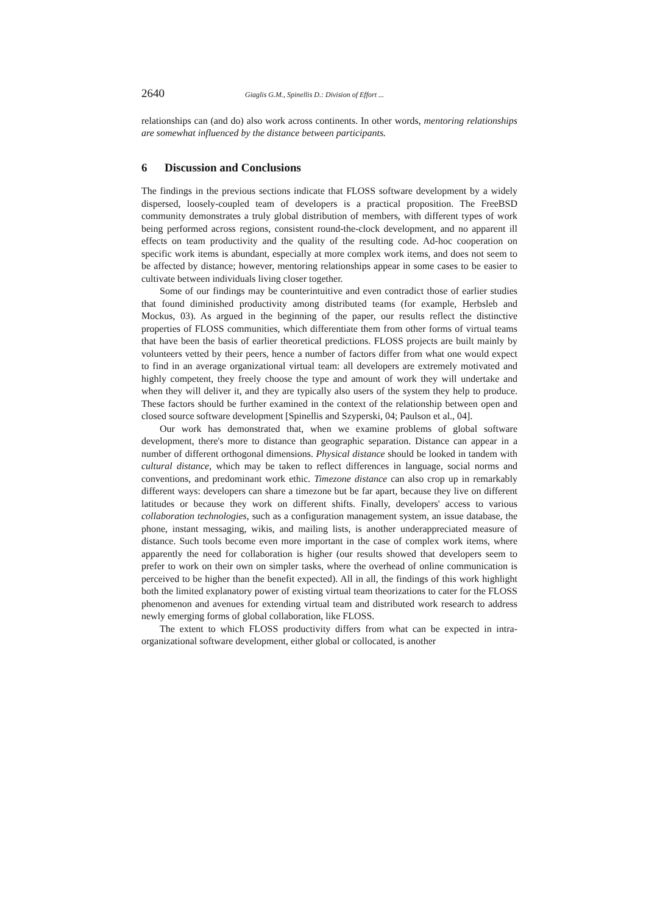2640 Giaglis G.M., Spinellis D.: Division of Effort ...
relationships can (and do) also work across continents. In other words, mentoring relationships are somewhat influenced by the distance between participants.
6 Discussion and Conclusions
The findings in the previous sections indicate that FLOSS software development by a widely dispersed, loosely-coupled team of developers is a practical proposition. The FreeBSD community demonstrates a truly global distribution of members, with different types of work being performed across regions, consistent round-the-clock development, and no apparent ill effects on team productivity and the quality of the resulting code. Ad-hoc cooperation on specific work items is abundant, especially at more complex work items, and does not seem to be affected by distance; however, mentoring relationships appear in some cases to be easier to cultivate between individuals living closer together.
Some of our findings may be counterintuitive and even contradict those of earlier studies that found diminished productivity among distributed teams (for example, Herbsleb and Mockus, 03). As argued in the beginning of the paper, our results reflect the distinctive properties of FLOSS communities, which differentiate them from other forms of virtual teams that have been the basis of earlier theoretical predictions. FLOSS projects are built mainly by volunteers vetted by their peers, hence a number of factors differ from what one would expect to find in an average organizational virtual team: all developers are extremely motivated and highly competent, they freely choose the type and amount of work they will undertake and when they will deliver it, and they are typically also users of the system they help to produce. These factors should be further examined in the context of the relationship between open and closed source software development [Spinellis and Szyperski, 04; Paulson et al., 04].
Our work has demonstrated that, when we examine problems of global software development, there's more to distance than geographic separation. Distance can appear in a number of different orthogonal dimensions. Physical distance should be looked in tandem with cultural distance, which may be taken to reflect differences in language, social norms and conventions, and predominant work ethic. Timezone distance can also crop up in remarkably different ways: developers can share a timezone but be far apart, because they live on different latitudes or because they work on different shifts. Finally, developers' access to various collaboration technologies, such as a configuration management system, an issue database, the phone, instant messaging, wikis, and mailing lists, is another underappreciated measure of distance. Such tools become even more important in the case of complex work items, where apparently the need for collaboration is higher (our results showed that developers seem to prefer to work on their own on simpler tasks, where the overhead of online communication is perceived to be higher than the benefit expected). All in all, the findings of this work highlight both the limited explanatory power of existing virtual team theorizations to cater for the FLOSS phenomenon and avenues for extending virtual team and distributed work research to address newly emerging forms of global collaboration, like FLOSS.
The extent to which FLOSS productivity differs from what can be expected in intra-organizational software development, either global or collocated, is another